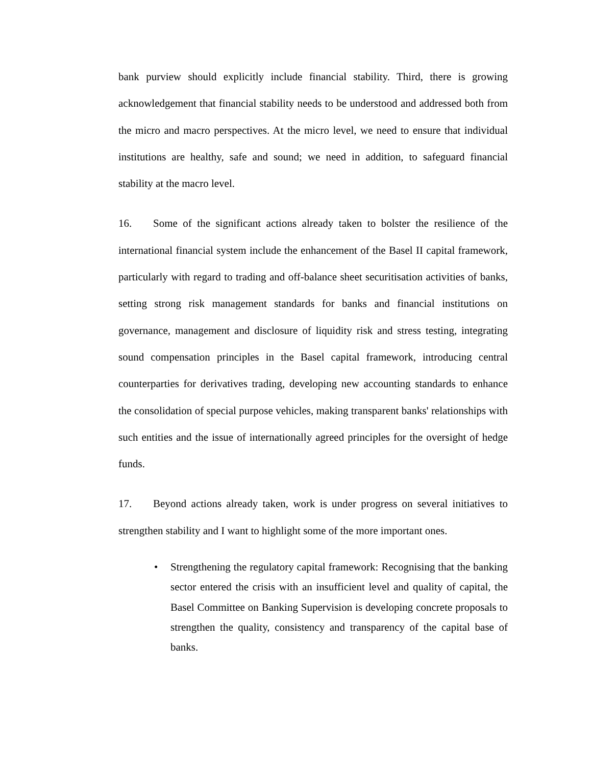bank purview should explicitly include financial stability. Third, there is growing acknowledgement that financial stability needs to be understood and addressed both from the micro and macro perspectives. At the micro level, we need to ensure that individual institutions are healthy, safe and sound; we need in addition, to safeguard financial stability at the macro level.
16. Some of the significant actions already taken to bolster the resilience of the international financial system include the enhancement of the Basel II capital framework, particularly with regard to trading and off-balance sheet securitisation activities of banks, setting strong risk management standards for banks and financial institutions on governance, management and disclosure of liquidity risk and stress testing, integrating sound compensation principles in the Basel capital framework, introducing central counterparties for derivatives trading, developing new accounting standards to enhance the consolidation of special purpose vehicles, making transparent banks' relationships with such entities and the issue of internationally agreed principles for the oversight of hedge funds.
17. Beyond actions already taken, work is under progress on several initiatives to strengthen stability and I want to highlight some of the more important ones.
• Strengthening the regulatory capital framework: Recognising that the banking sector entered the crisis with an insufficient level and quality of capital, the Basel Committee on Banking Supervision is developing concrete proposals to strengthen the quality, consistency and transparency of the capital base of banks.